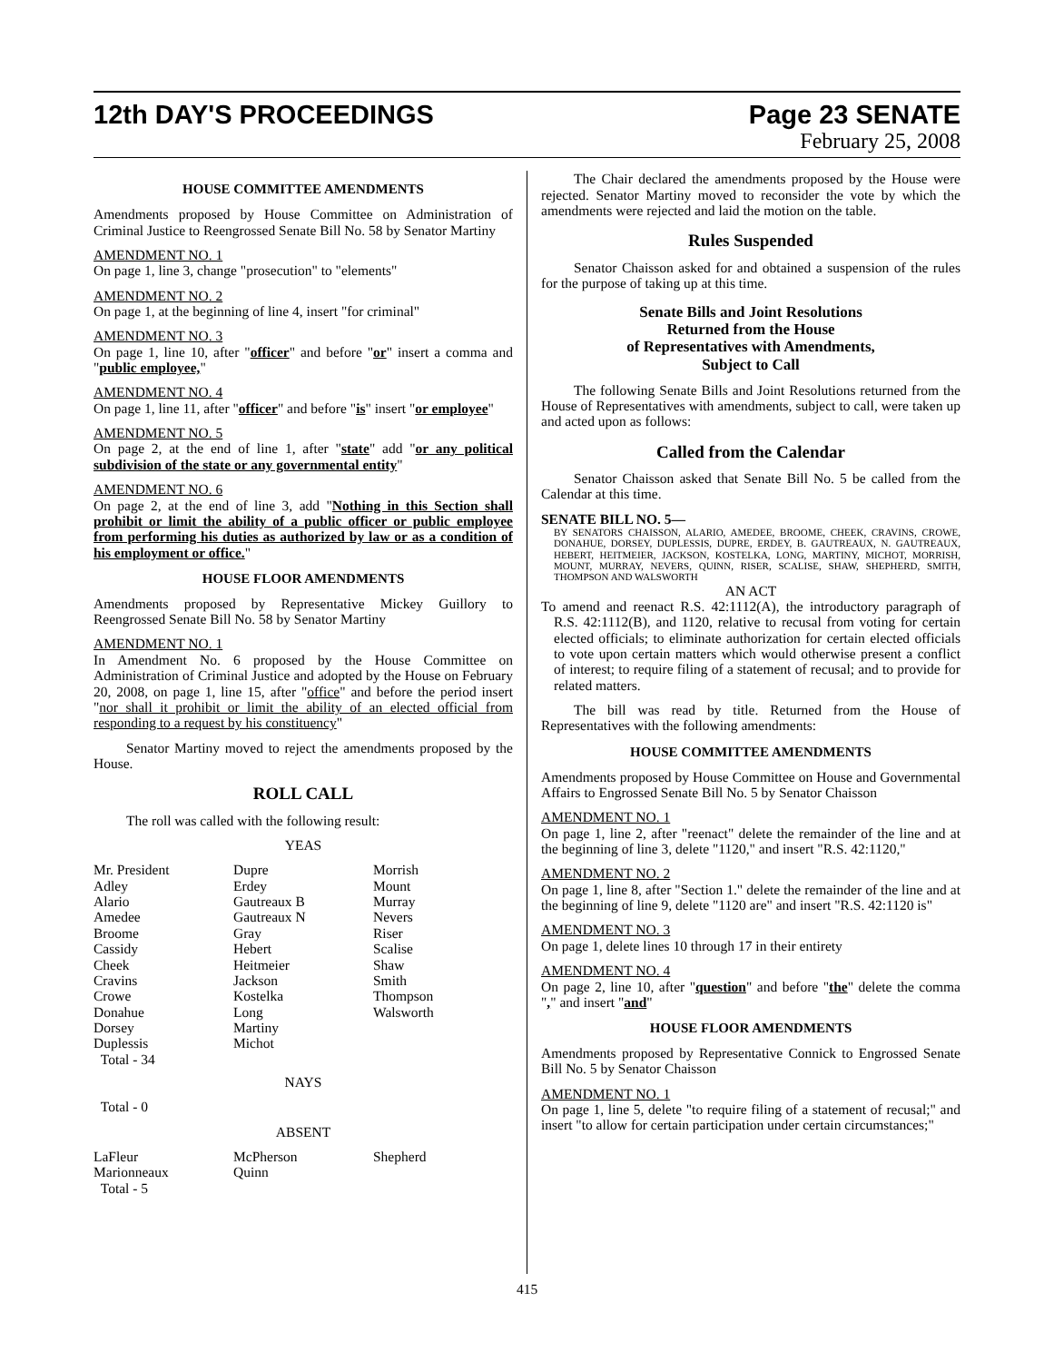12th DAY'S PROCEEDINGS Page 23 SENATE
February 25, 2008
HOUSE COMMITTEE AMENDMENTS
Amendments proposed by House Committee on Administration of Criminal Justice to Reengrossed Senate Bill No. 58 by Senator Martiny
AMENDMENT NO. 1
On page 1, line 3, change "prosecution" to "elements"
AMENDMENT NO. 2
On page 1, at the beginning of line 4, insert "for criminal"
AMENDMENT NO. 3
On page 1, line 10, after "officer" and before "or" insert a comma and "public employee,"
AMENDMENT NO. 4
On page 1, line 11, after "officer" and before "is" insert "or employee"
AMENDMENT NO. 5
On page 2, at the end of line 1, after "state" add "or any political subdivision of the state or any governmental entity"
AMENDMENT NO. 6
On page 2, at the end of line 3, add "Nothing in this Section shall prohibit or limit the ability of a public officer or public employee from performing his duties as authorized by law or as a condition of his employment or office."
HOUSE FLOOR AMENDMENTS
Amendments proposed by Representative Mickey Guillory to Reengrossed Senate Bill No. 58 by Senator Martiny
AMENDMENT NO. 1
In Amendment No. 6 proposed by the House Committee on Administration of Criminal Justice and adopted by the House on February 20, 2008, on page 1, line 15, after "office" and before the period insert "nor shall it prohibit or limit the ability of an elected official from responding to a request by his constituency"
Senator Martiny moved to reject the amendments proposed by the House.
ROLL CALL
The roll was called with the following result:
YEAS
| Mr. President Adley Alario Amedee Broome Cassidy Cheek Cravins Crowe Donahue Dorsey Duplessis Total - 34 | Dupre Erdey Gautreaux B Gautreaux N Gray Hebert Heitmeier Jackson Kostelka Long Martiny Michot | Morrish Mount Murray Nevers Riser Scalise Shaw Smith Thompson Walsworth |
NAYS
Total - 0
ABSENT
| LaFleur Marionneaux Total - 5 | McPherson Quinn | Shepherd |
The Chair declared the amendments proposed by the House were rejected. Senator Martiny moved to reconsider the vote by which the amendments were rejected and laid the motion on the table.
Rules Suspended
Senator Chaisson asked for and obtained a suspension of the rules for the purpose of taking up at this time.
Senate Bills and Joint Resolutions
Returned from the House
of Representatives with Amendments,
Subject to Call
The following Senate Bills and Joint Resolutions returned from the House of Representatives with amendments, subject to call, were taken up and acted upon as follows:
Called from the Calendar
Senator Chaisson asked that Senate Bill No. 5 be called from the Calendar at this time.
SENATE BILL NO. 5—
BY SENATORS CHAISSON, ALARIO, AMEDEE, BROOME, CHEEK, CRAVINS, CROWE, DONAHUE, DORSEY, DUPLESSIS, DUPRE, ERDEY, B. GAUTREAUX, N. GAUTREAUX, HEBERT, HEITMEIER, JACKSON, KOSTELKA, LONG, MARTINY, MICHOT, MORRISH, MOUNT, MURRAY, NEVERS, QUINN, RISER, SCALISE, SHAW, SHEPHERD, SMITH, THOMPSON AND WALSWORTH
AN ACT
To amend and reenact R.S. 42:1112(A), the introductory paragraph of R.S. 42:1112(B), and 1120, relative to recusal from voting for certain elected officials; to eliminate authorization for certain elected officials to vote upon certain matters which would otherwise present a conflict of interest; to require filing of a statement of recusal; and to provide for related matters.
The bill was read by title. Returned from the House of Representatives with the following amendments:
HOUSE COMMITTEE AMENDMENTS
Amendments proposed by House Committee on House and Governmental Affairs to Engrossed Senate Bill No. 5 by Senator Chaisson
AMENDMENT NO. 1
On page 1, line 2, after "reenact" delete the remainder of the line and at the beginning of line 3, delete "1120," and insert "R.S. 42:1120,"
AMENDMENT NO. 2
On page 1, line 8, after "Section 1." delete the remainder of the line and at the beginning of line 9, delete "1120 are" and insert "R.S. 42:1120 is"
AMENDMENT NO. 3
On page 1, delete lines 10 through 17 in their entirety
AMENDMENT NO. 4
On page 2, line 10, after "question" and before "the" delete the comma "," and insert "and"
HOUSE FLOOR AMENDMENTS
Amendments proposed by Representative Connick to Engrossed Senate Bill No. 5 by Senator Chaisson
AMENDMENT NO. 1
On page 1, line 5, delete "to require filing of a statement of recusal;" and insert "to allow for certain participation under certain circumstances;"
415